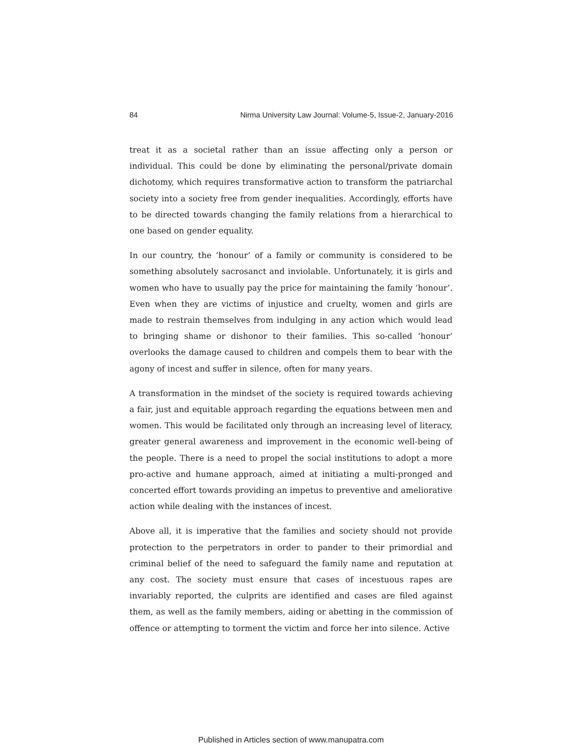84 Nirma University Law Journal: Volume-5, Issue-2, January-2016
treat it as a societal rather than an issue affecting only a person or individual. This could be done by eliminating the personal/private domain dichotomy, which requires transformative action to transform the patriarchal society into a society free from gender inequalities. Accordingly, efforts have to be directed towards changing the family relations from a hierarchical to one based on gender equality.
In our country, the ‘honour’ of a family or community is considered to be something absolutely sacrosanct and inviolable. Unfortunately, it is girls and women who have to usually pay the price for maintaining the family ‘honour’. Even when they are victims of injustice and cruelty, women and girls are made to restrain themselves from indulging in any action which would lead to bringing shame or dishonor to their families. This so-called ‘honour’ overlooks the damage caused to children and compels them to bear with the agony of incest and suffer in silence, often for many years.
A transformation in the mindset of the society is required towards achieving a fair, just and equitable approach regarding the equations between men and women. This would be facilitated only through an increasing level of literacy, greater general awareness and improvement in the economic well-being of the people. There is a need to propel the social institutions to adopt a more pro-active and humane approach, aimed at initiating a multi-pronged and concerted effort towards providing an impetus to preventive and ameliorative action while dealing with the instances of incest.
Above all, it is imperative that the families and society should not provide protection to the perpetrators in order to pander to their primordial and criminal belief of the need to safeguard the family name and reputation at any cost. The society must ensure that cases of incestuous rapes are invariably reported, the culprits are identified and cases are filed against them, as well as the family members, aiding or abetting in the commission of offence or attempting to torment the victim and force her into silence. Active
Published in Articles section of www.manupatra.com